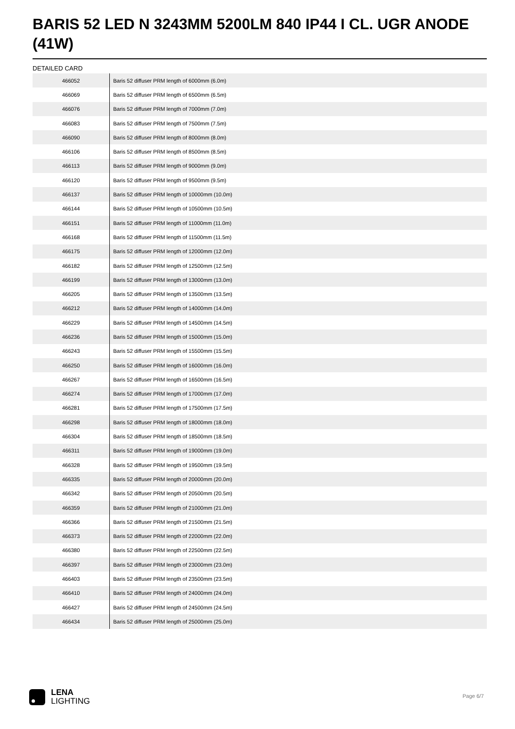BARIS 52 LED N 3243MM 5200LM 840 IP44 I CL. UGR ANODE (41W)
DETAILED CARD
| 466052 | Baris 52 diffuser PRM length of 6000mm (6.0m) |
| 466069 | Baris 52 diffuser PRM length of 6500mm (6.5m) |
| 466076 | Baris 52 diffuser PRM length of 7000mm (7.0m) |
| 466083 | Baris 52 diffuser PRM length of 7500mm (7.5m) |
| 466090 | Baris 52 diffuser PRM length of 8000mm (8.0m) |
| 466106 | Baris 52 diffuser PRM length of 8500mm (8.5m) |
| 466113 | Baris 52 diffuser PRM length of 9000mm (9.0m) |
| 466120 | Baris 52 diffuser PRM length of 9500mm (9.5m) |
| 466137 | Baris 52 diffuser PRM length of 10000mm (10.0m) |
| 466144 | Baris 52 diffuser PRM length of 10500mm (10.5m) |
| 466151 | Baris 52 diffuser PRM length of 11000mm (11.0m) |
| 466168 | Baris 52 diffuser PRM length of 11500mm (11.5m) |
| 466175 | Baris 52 diffuser PRM length of 12000mm (12.0m) |
| 466182 | Baris 52 diffuser PRM length of 12500mm (12.5m) |
| 466199 | Baris 52 diffuser PRM length of 13000mm (13.0m) |
| 466205 | Baris 52 diffuser PRM length of 13500mm (13.5m) |
| 466212 | Baris 52 diffuser PRM length of 14000mm (14.0m) |
| 466229 | Baris 52 diffuser PRM length of 14500mm (14.5m) |
| 466236 | Baris 52 diffuser PRM length of 15000mm (15.0m) |
| 466243 | Baris 52 diffuser PRM length of 15500mm (15.5m) |
| 466250 | Baris 52 diffuser PRM length of 16000mm (16.0m) |
| 466267 | Baris 52 diffuser PRM length of 16500mm (16.5m) |
| 466274 | Baris 52 diffuser PRM length of 17000mm (17.0m) |
| 466281 | Baris 52 diffuser PRM length of 17500mm (17.5m) |
| 466298 | Baris 52 diffuser PRM length of 18000mm (18.0m) |
| 466304 | Baris 52 diffuser PRM length of 18500mm (18.5m) |
| 466311 | Baris 52 diffuser PRM length of 19000mm (19.0m) |
| 466328 | Baris 52 diffuser PRM length of 19500mm (19.5m) |
| 466335 | Baris 52 diffuser PRM length of 20000mm (20.0m) |
| 466342 | Baris 52 diffuser PRM length of 20500mm (20.5m) |
| 466359 | Baris 52 diffuser PRM length of 21000mm (21.0m) |
| 466366 | Baris 52 diffuser PRM length of 21500mm (21.5m) |
| 466373 | Baris 52 diffuser PRM length of 22000mm (22.0m) |
| 466380 | Baris 52 diffuser PRM length of 22500mm (22.5m) |
| 466397 | Baris 52 diffuser PRM length of 23000mm (23.0m) |
| 466403 | Baris 52 diffuser PRM length of 23500mm (23.5m) |
| 466410 | Baris 52 diffuser PRM length of 24000mm (24.0m) |
| 466427 | Baris 52 diffuser PRM length of 24500mm (24.5m) |
| 466434 | Baris 52 diffuser PRM length of 25000mm (25.0m) |
LENA
LIGHTING
Page 6/7